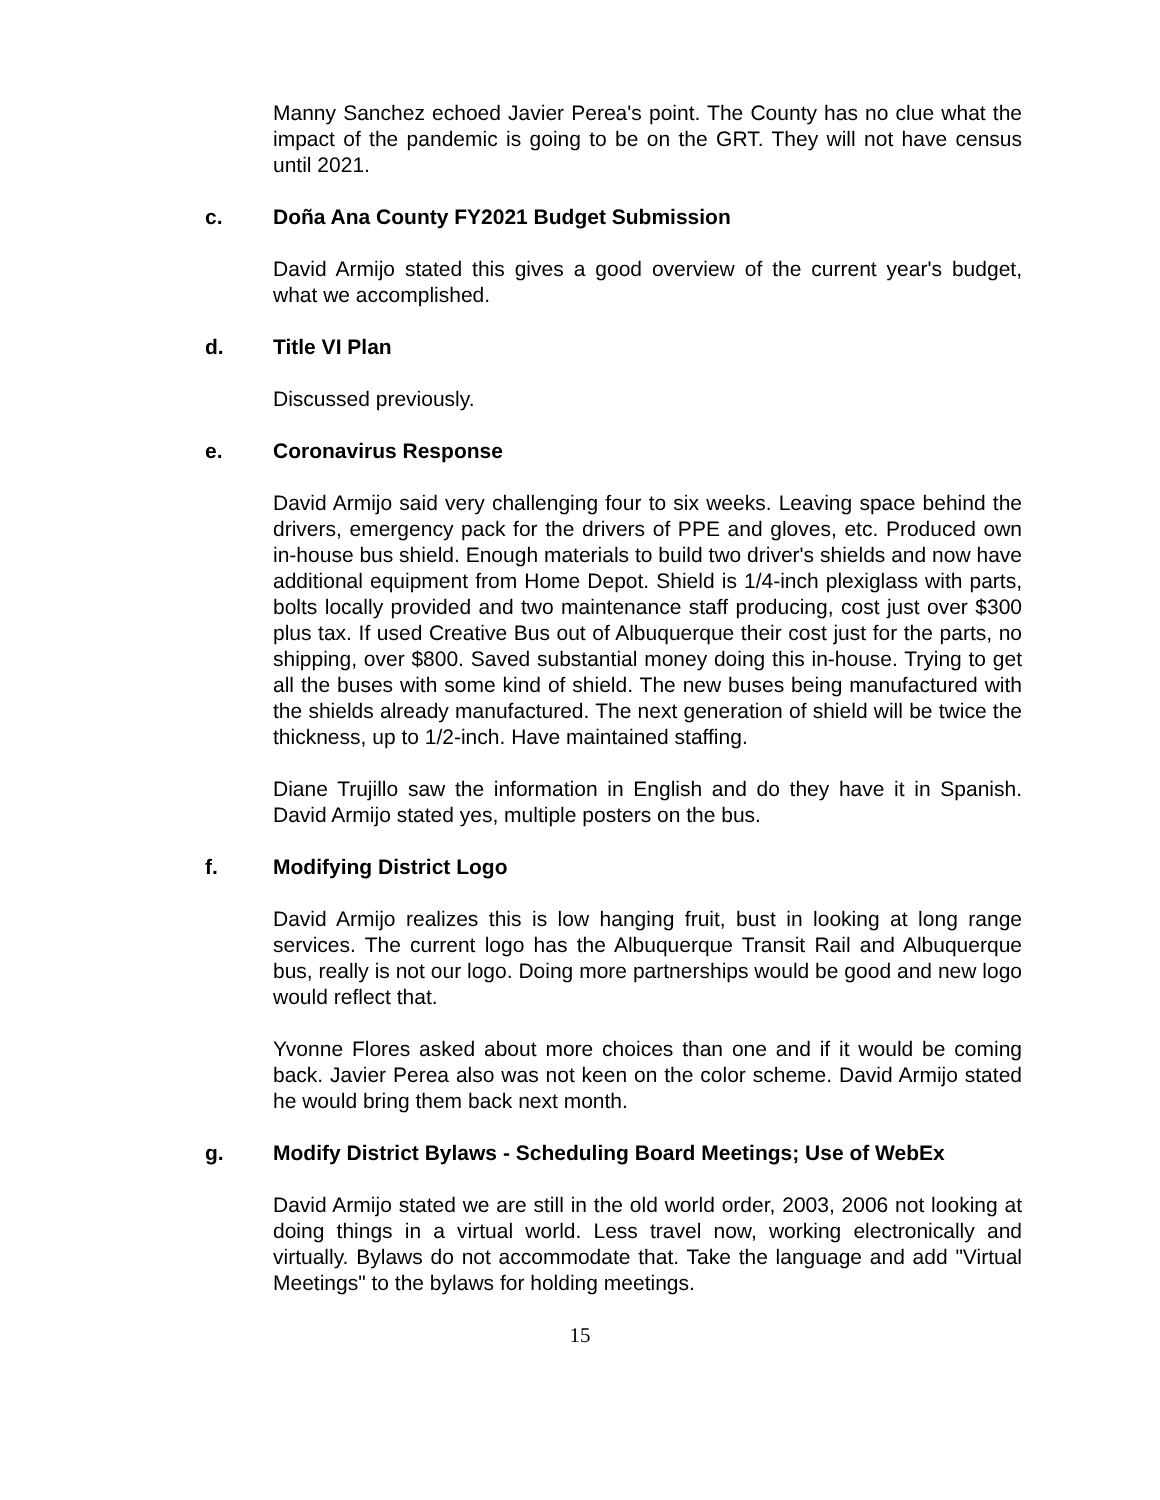Manny Sanchez echoed Javier Perea's point. The County has no clue what the impact of the pandemic is going to be on the GRT. They will not have census until 2021.
c. Doña Ana County FY2021 Budget Submission
David Armijo stated this gives a good overview of the current year's budget, what we accomplished.
d. Title VI Plan
Discussed previously.
e. Coronavirus Response
David Armijo said very challenging four to six weeks. Leaving space behind the drivers, emergency pack for the drivers of PPE and gloves, etc. Produced own in-house bus shield. Enough materials to build two driver's shields and now have additional equipment from Home Depot. Shield is 1/4-inch plexiglass with parts, bolts locally provided and two maintenance staff producing, cost just over $300 plus tax. If used Creative Bus out of Albuquerque their cost just for the parts, no shipping, over $800. Saved substantial money doing this in-house. Trying to get all the buses with some kind of shield. The new buses being manufactured with the shields already manufactured. The next generation of shield will be twice the thickness, up to 1/2-inch. Have maintained staffing.
Diane Trujillo saw the information in English and do they have it in Spanish. David Armijo stated yes, multiple posters on the bus.
f. Modifying District Logo
David Armijo realizes this is low hanging fruit, bust in looking at long range services. The current logo has the Albuquerque Transit Rail and Albuquerque bus, really is not our logo. Doing more partnerships would be good and new logo would reflect that.
Yvonne Flores asked about more choices than one and if it would be coming back. Javier Perea also was not keen on the color scheme. David Armijo stated he would bring them back next month.
g. Modify District Bylaws - Scheduling Board Meetings; Use of WebEx
David Armijo stated we are still in the old world order, 2003, 2006 not looking at doing things in a virtual world. Less travel now, working electronically and virtually. Bylaws do not accommodate that. Take the language and add "Virtual Meetings" to the bylaws for holding meetings.
15